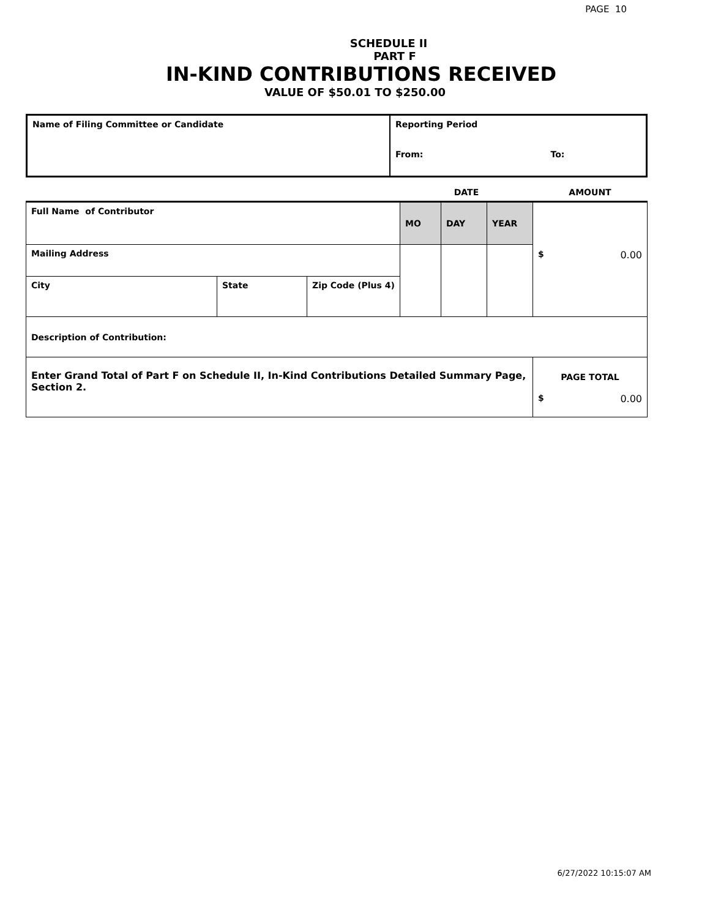PAGE 10
SCHEDULE II
PART F
IN-KIND CONTRIBUTIONS RECEIVED
VALUE OF $50.01 TO $250.00
| Name of Filing Committee or Candidate | Reporting Period | |
| | From: | To: |
| | | | DATE | | | AMOUNT |
| Full Name of Contributor | | | MO | DAY | YEAR | $ 0.00 |
| Mailing Address | | | | | | |
| City | State | Zip Code (Plus 4) | | | | |
| Description of Contribution: | | | | | | |
| Enter Grand Total of Part F on Schedule II, In-Kind Contributions Detailed Summary Page, Section 2. | | | | | | PAGE TOTAL $ 0.00 |
6/27/2022 10:15:07 AM